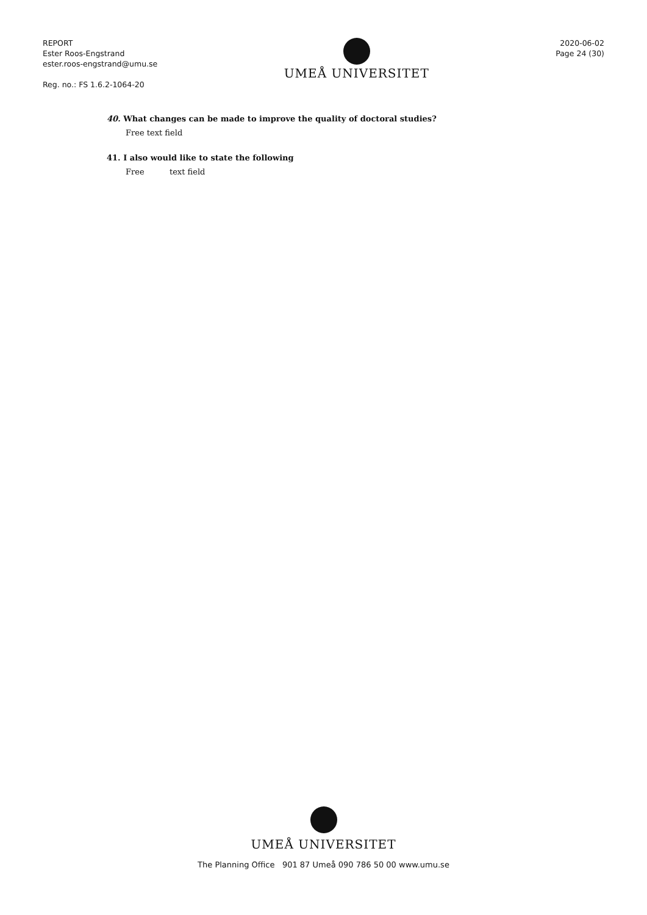REPORT
Ester Roos-Engstrand
ester.roos-engstrand@umu.se
Reg. no.: FS 1.6.2-1064-20
UMEÅ UNIVERSITET
2020-06-02
Page 24 (30)
40. What changes can be made to improve the quality of doctoral studies?
Free text field
41. I also would like to state the following
Free text field
UMEÅ UNIVERSITET
The Planning Office 901 87 Umeå 090 786 50 00 www.umu.se